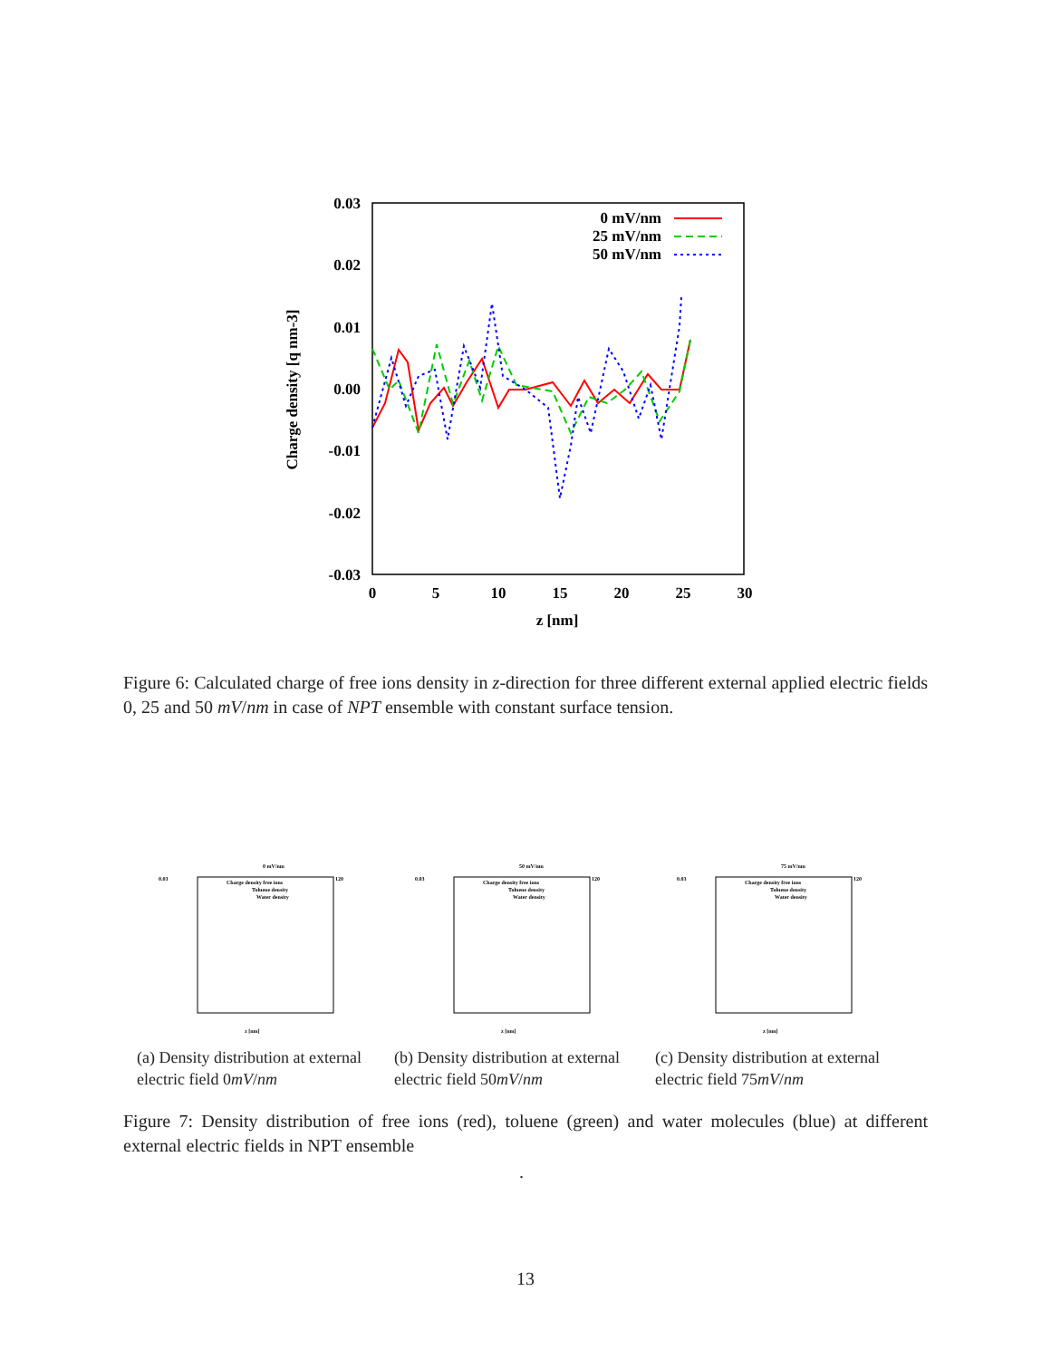0.03
0.02
0.01
0.00
-0.01
-0.02
-0.03
0
5
10
15
20
25
30
z [nm]
Charge density [q nm-3]
0 mV/nm
25 mV/nm
50 mV/nm
Figure 6: Calculated charge of free ions density in z-direction for three different external applied electric fields 0, 25 and 50 mV/nm in case of NPT ensemble with constant surface tension.
0 mV/nm
0.03
120
z [nm]
Charge density free ions
Toluene density
Water density
50 mV/nm
0.03
120
z [nm]
Charge density free ions
Toluene density
Water density
75 mV/nm
0.03
120
z [nm]
Charge density free ions
Toluene density
Water density
(a) Density distribution at external electric field 0mV/nm
(b) Density distribution at external electric field 50mV/nm
(c) Density distribution at external electric field 75mV/nm
Figure 7: Density distribution of free ions (red), toluene (green) and water molecules (blue) at different external electric fields in NPT ensemble
.
13